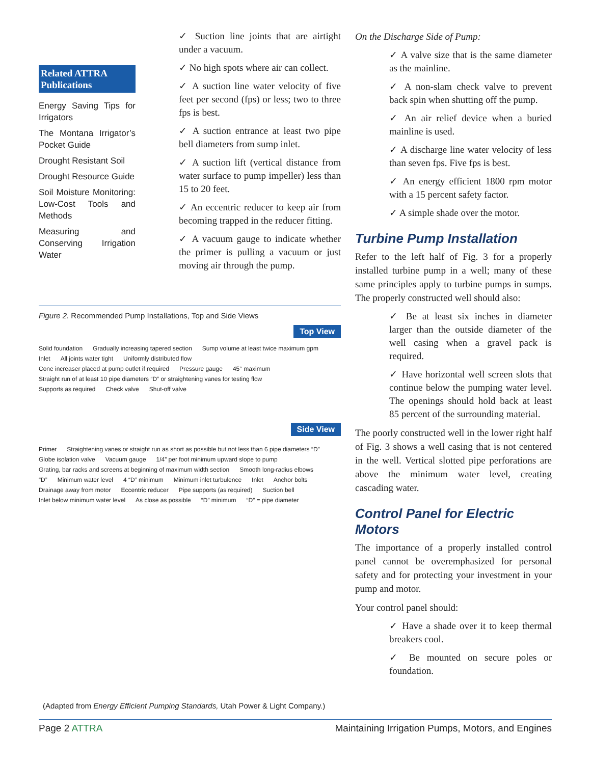Related ATTRA Publications
Energy Saving Tips for Irrigators
The Montana Irrigator’s Pocket Guide
Drought Resistant Soil
Drought Resource Guide
Soil Moisture Monitoring: Low-Cost Tools and Methods
Measuring and Conserving Irrigation Water
✓ Suction line joints that are airtight under a vacuum.
✓ No high spots where air can collect.
✓ A suction line water velocity of five feet per second (fps) or less; two to three fps is best.
✓ A suction entrance at least two pipe bell diameters from sump inlet.
✓ A suction lift (vertical distance from water surface to pump impeller) less than 15 to 20 feet.
✓ An eccentric reducer to keep air from becoming trapped in the reducer fitting.
✓ A vacuum gauge to indicate whether the primer is pulling a vacuum or just moving air through the pump.
Figure 2. Recommended Pump Installations, Top and Side Views
Top View
Solid foundation Gradually increasing tapered section Sump volume at least twice maximum gpm Inlet All joints water tight Uniformly distributed flow Cone increaser placed at pump outlet if required Pressure gauge 45° maximum Straight run of at least 10 pipe diameters “D” or straightening vanes for testing flow Supports as required Check valve Shut-off valve
Side View
Primer Straightening vanes or straight run as short as possible but not less than 6 pipe diameters “D” Globe isolation valve Vacuum gauge 1/4” per foot minimum upward slope to pump Grating, bar racks and screens at beginning of maximum width section Smooth long-radius elbows “D” Minimum water level 4 “D” minimum Minimum inlet turbulence Inlet Anchor bolts Drainage away from motor Eccentric reducer Pipe supports (as required) Suction bell Inlet below minimum water level As close as possible “D” minimum “D” = pipe diameter
(Adapted from Energy Efficient Pumping Standards, Utah Power & Light Company.)
On the Discharge Side of Pump:
✓ A valve size that is the same diameter as the mainline.
✓ A non-slam check valve to prevent back spin when shutting off the pump.
✓ An air relief device when a buried mainline is used.
✓ A discharge line water velocity of less than seven fps. Five fps is best.
✓ An energy efficient 1800 rpm motor with a 15 percent safety factor.
✓ A simple shade over the motor.
Turbine Pump Installation
Refer to the left half of Fig. 3 for a properly installed turbine pump in a well; many of these same principles apply to turbine pumps in sumps. The properly constructed well should also:
✓ Be at least six inches in diameter larger than the outside diameter of the well casing when a gravel pack is required.
✓ Have horizontal well screen slots that continue below the pumping water level. The openings should hold back at least 85 percent of the surrounding material.
The poorly constructed well in the lower right half of Fig. 3 shows a well casing that is not centered in the well. Vertical slotted pipe perforations are above the minimum water level, creating cascading water.
Control Panel for Electric Motors
The importance of a properly installed control panel cannot be overemphasized for personal safety and for protecting your investment in your pump and motor.
Your control panel should:
✓ Have a shade over it to keep thermal breakers cool.
✓ Be mounted on secure poles or foundation.
Page 2 ATTRA Maintaining Irrigation Pumps, Motors, and Engines